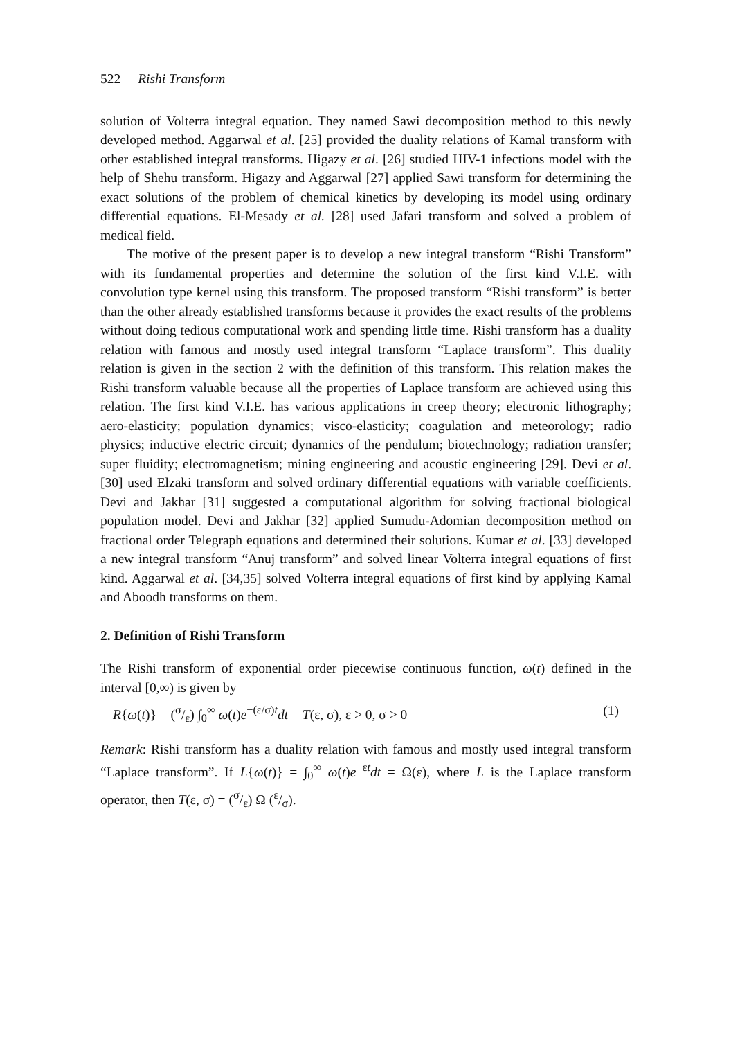522 Rishi Transform
solution of Volterra integral equation. They named Sawi decomposition method to this newly developed method. Aggarwal et al. [25] provided the duality relations of Kamal transform with other established integral transforms. Higazy et al. [26] studied HIV-1 infections model with the help of Shehu transform. Higazy and Aggarwal [27] applied Sawi transform for determining the exact solutions of the problem of chemical kinetics by developing its model using ordinary differential equations. El-Mesady et al. [28] used Jafari transform and solved a problem of medical field.
The motive of the present paper is to develop a new integral transform “Rishi Transform” with its fundamental properties and determine the solution of the first kind V.I.E. with convolution type kernel using this transform. The proposed transform “Rishi transform” is better than the other already established transforms because it provides the exact results of the problems without doing tedious computational work and spending little time. Rishi transform has a duality relation with famous and mostly used integral transform “Laplace transform”. This duality relation is given in the section 2 with the definition of this transform. This relation makes the Rishi transform valuable because all the properties of Laplace transform are achieved using this relation. The first kind V.I.E. has various applications in creep theory; electronic lithography; aero-elasticity; population dynamics; visco-elasticity; coagulation and meteorology; radio physics; inductive electric circuit; dynamics of the pendulum; biotechnology; radiation transfer; super fluidity; electromagnetism; mining engineering and acoustic engineering [29]. Devi et al. [30] used Elzaki transform and solved ordinary differential equations with variable coefficients. Devi and Jakhar [31] suggested a computational algorithm for solving fractional biological population model. Devi and Jakhar [32] applied Sumudu-Adomian decomposition method on fractional order Telegraph equations and determined their solutions. Kumar et al. [33] developed a new integral transform “Anuj transform” and solved linear Volterra integral equations of first kind. Aggarwal et al. [34,35] solved Volterra integral equations of first kind by applying Kamal and Aboodh transforms on them.
2. Definition of Rishi Transform
The Rishi transform of exponential order piecewise continuous function, ω(t) defined in the interval [0,∞) is given by
R{ω(t)} = (σ/ε) ∫<sub>0</sub><sup>∞</sup> ω(t)e<sup>−(ε/σ)t</sup>dt = T(ε, σ), ε > 0, σ > 0 (1)
Remark: Rishi transform has a duality relation with famous and mostly used integral transform “Laplace transform”. If L{ω(t)} = ∫<sub>0</sub><sup>∞</sup> ω(t)e<sup>−εt</sup>dt = Ω(ε), where L is the Laplace transform operator, then T(ε, σ) = (σ/ε) Ω (ε/σ).